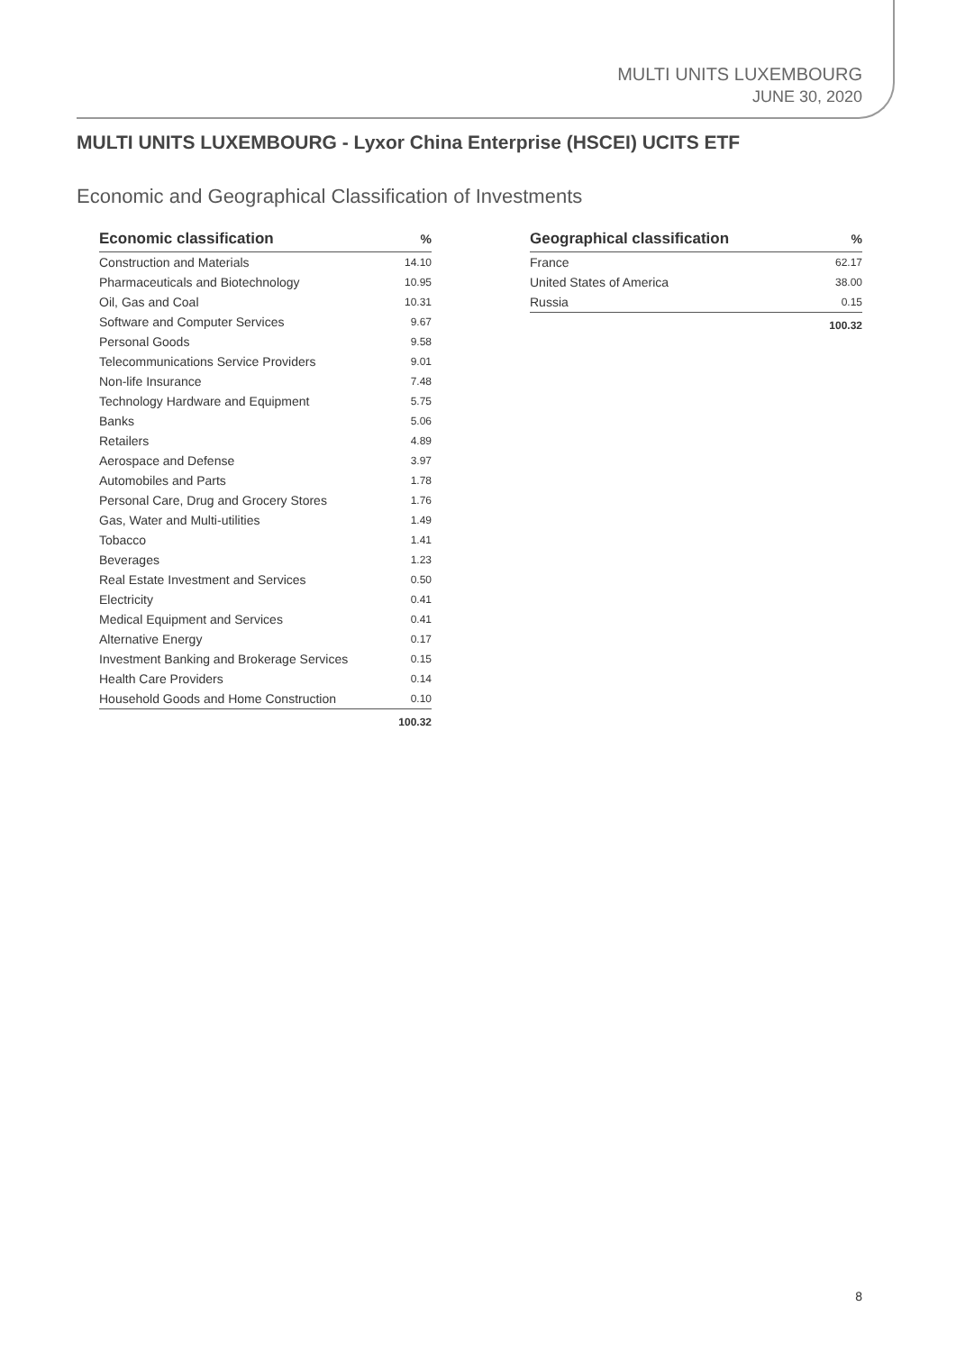MULTI UNITS LUXEMBOURG
JUNE 30, 2020
MULTI UNITS LUXEMBOURG - Lyxor China Enterprise (HSCEI) UCITS ETF
Economic and Geographical Classification of Investments
| Economic classification | % |
| --- | --- |
| Construction and Materials | 14.10 |
| Pharmaceuticals and Biotechnology | 10.95 |
| Oil, Gas and Coal | 10.31 |
| Software and Computer Services | 9.67 |
| Personal Goods | 9.58 |
| Telecommunications Service Providers | 9.01 |
| Non-life Insurance | 7.48 |
| Technology Hardware and Equipment | 5.75 |
| Banks | 5.06 |
| Retailers | 4.89 |
| Aerospace and Defense | 3.97 |
| Automobiles and Parts | 1.78 |
| Personal Care, Drug and Grocery Stores | 1.76 |
| Gas, Water and Multi-utilities | 1.49 |
| Tobacco | 1.41 |
| Beverages | 1.23 |
| Real Estate Investment and Services | 0.50 |
| Electricity | 0.41 |
| Medical Equipment and Services | 0.41 |
| Alternative Energy | 0.17 |
| Investment Banking and Brokerage Services | 0.15 |
| Health Care Providers | 0.14 |
| Household Goods and Home Construction | 0.10 |
| | 100.32 |
| Geographical classification | % |
| --- | --- |
| France | 62.17 |
| United States of America | 38.00 |
| Russia | 0.15 |
| | 100.32 |
8